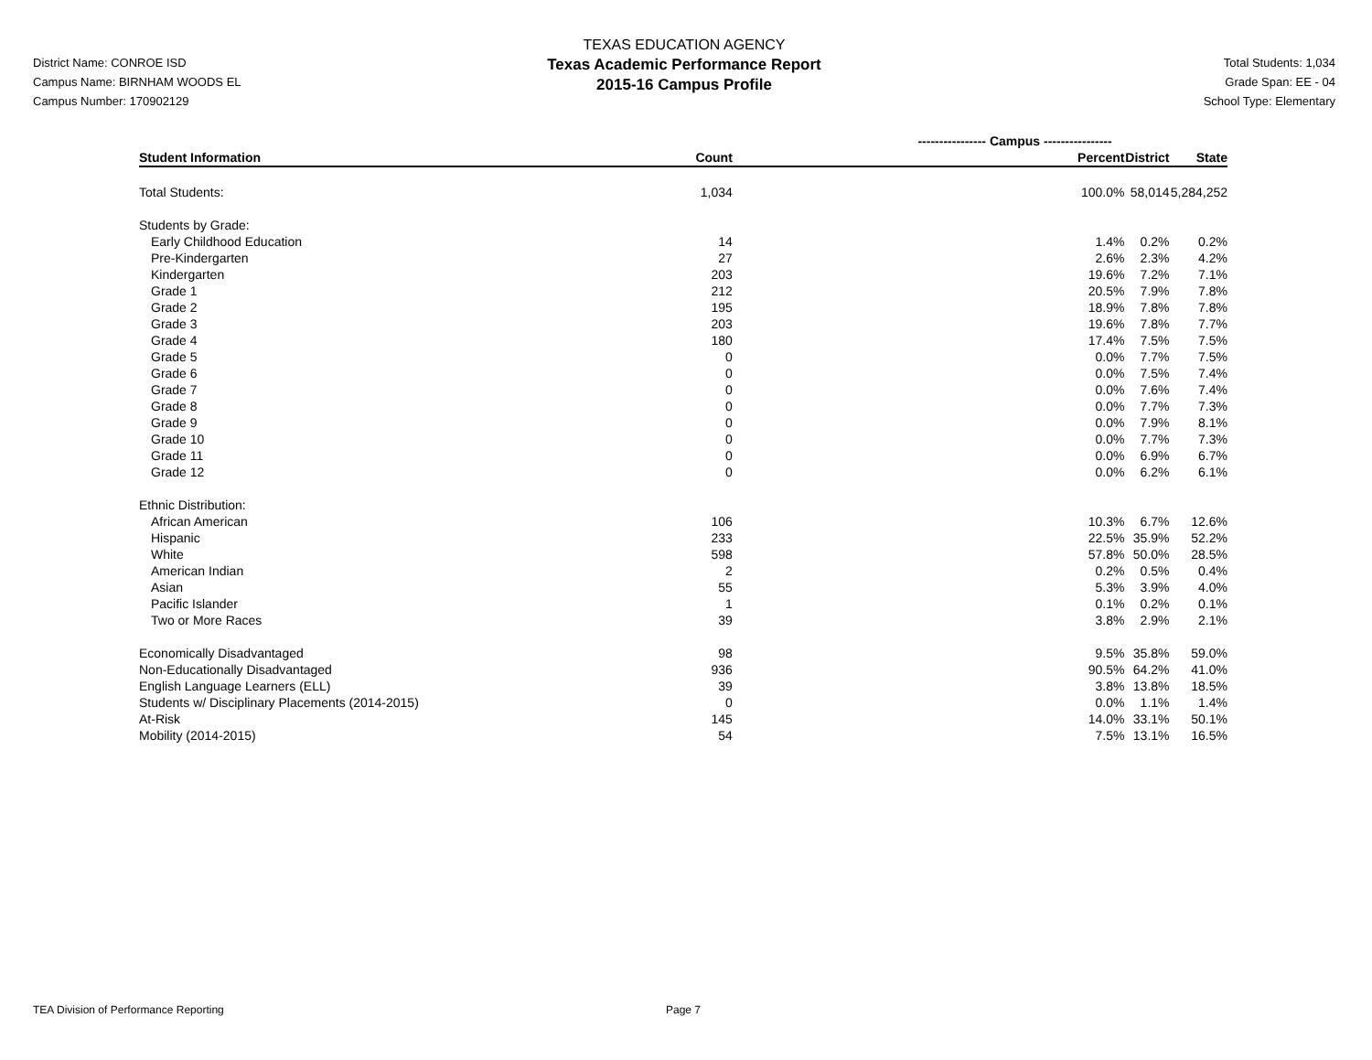District Name: CONROE ISD
Campus Name: BIRNHAM WOODS EL
Campus Number: 170902129
TEXAS EDUCATION AGENCY
Texas Academic Performance Report
2015-16 Campus Profile
Total Students: 1,034
Grade Span: EE - 04
School Type: Elementary
| | ---------------- Campus ---------------- | | | |
| Student Information | Count | Percent | District | State |
| Total Students: | 1,034 | 100.0% | 58,014 | 5,284,252 |
| Students by Grade: | | | | |
| Early Childhood Education | 14 | 1.4% | 0.2% | 0.2% |
| Pre-Kindergarten | 27 | 2.6% | 2.3% | 4.2% |
| Kindergarten | 203 | 19.6% | 7.2% | 7.1% |
| Grade 1 | 212 | 20.5% | 7.9% | 7.8% |
| Grade 2 | 195 | 18.9% | 7.8% | 7.8% |
| Grade 3 | 203 | 19.6% | 7.8% | 7.7% |
| Grade 4 | 180 | 17.4% | 7.5% | 7.5% |
| Grade 5 | 0 | 0.0% | 7.7% | 7.5% |
| Grade 6 | 0 | 0.0% | 7.5% | 7.4% |
| Grade 7 | 0 | 0.0% | 7.6% | 7.4% |
| Grade 8 | 0 | 0.0% | 7.7% | 7.3% |
| Grade 9 | 0 | 0.0% | 7.9% | 8.1% |
| Grade 10 | 0 | 0.0% | 7.7% | 7.3% |
| Grade 11 | 0 | 0.0% | 6.9% | 6.7% |
| Grade 12 | 0 | 0.0% | 6.2% | 6.1% |
| Ethnic Distribution: | | | | |
| African American | 106 | 10.3% | 6.7% | 12.6% |
| Hispanic | 233 | 22.5% | 35.9% | 52.2% |
| White | 598 | 57.8% | 50.0% | 28.5% |
| American Indian | 2 | 0.2% | 0.5% | 0.4% |
| Asian | 55 | 5.3% | 3.9% | 4.0% |
| Pacific Islander | 1 | 0.1% | 0.2% | 0.1% |
| Two or More Races | 39 | 3.8% | 2.9% | 2.1% |
| Economically Disadvantaged | 98 | 9.5% | 35.8% | 59.0% |
| Non-Educationally Disadvantaged | 936 | 90.5% | 64.2% | 41.0% |
| English Language Learners (ELL) | 39 | 3.8% | 13.8% | 18.5% |
| Students w/ Disciplinary Placements (2014-2015) | 0 | 0.0% | 1.1% | 1.4% |
| At-Risk | 145 | 14.0% | 33.1% | 50.1% |
| Mobility (2014-2015) | 54 | 7.5% | 13.1% | 16.5% |
TEA Division of Performance Reporting Page 7